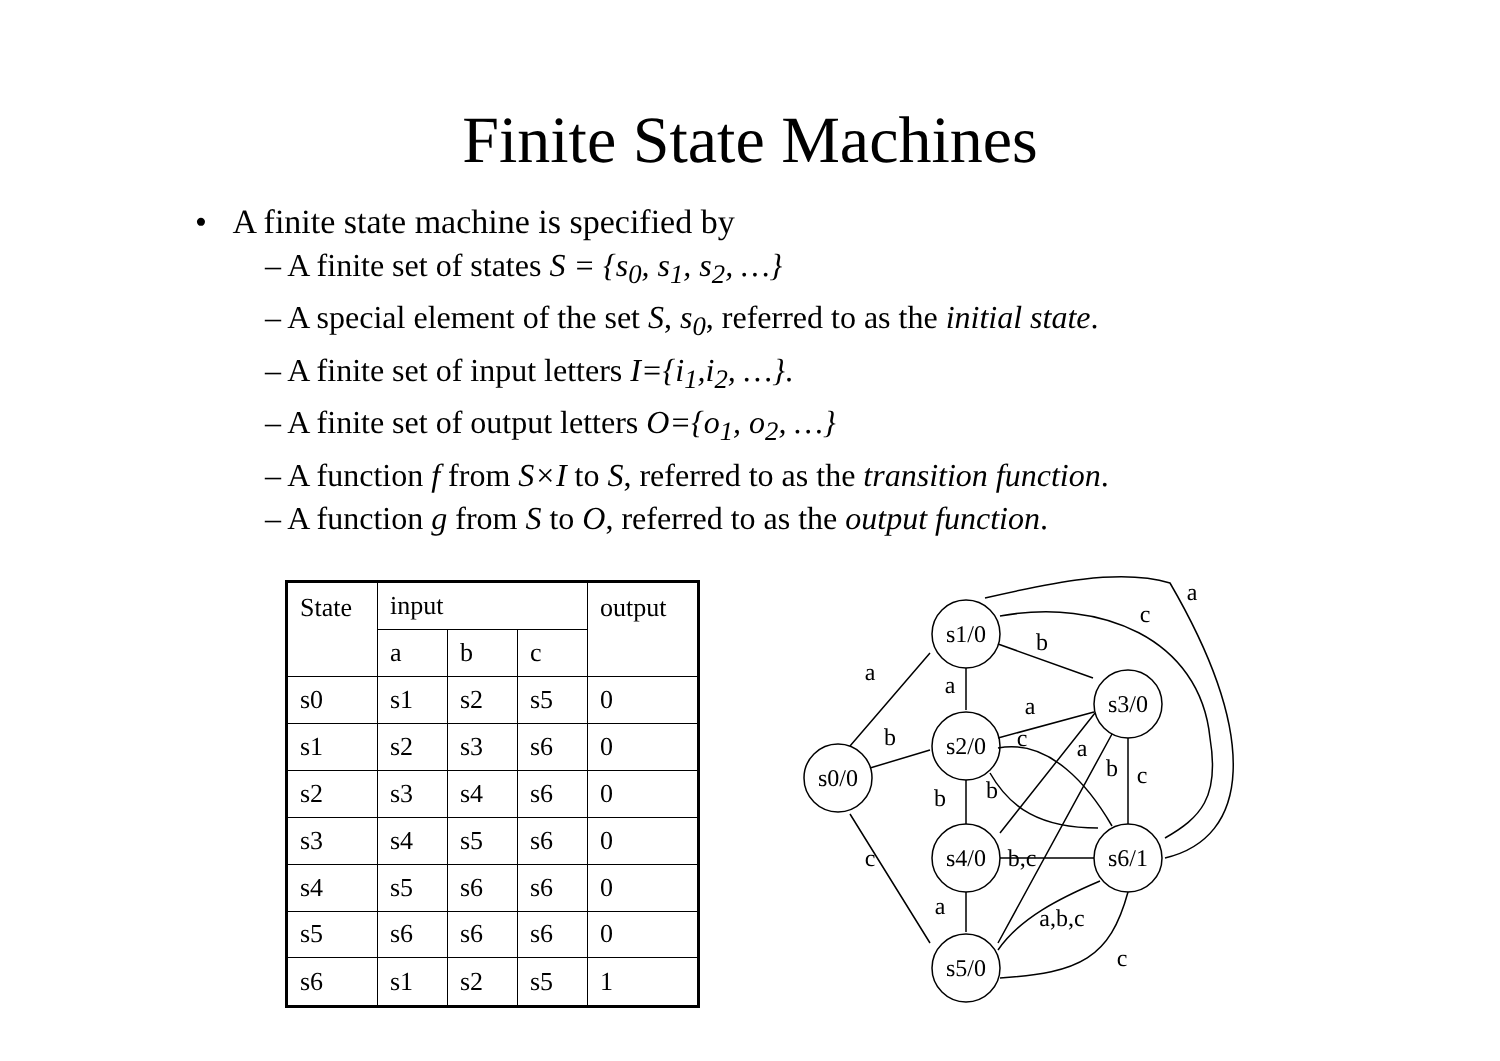Finite State Machines
• A finite state machine is specified by
– A finite set of states S = {s<sub>0</sub>, s<sub>1</sub>, s<sub>2</sub>, …}
– A special element of the set S, s<sub>0</sub>, referred to as the initial state.
– A finite set of input letters I={i<sub>1</sub>,i<sub>2</sub>, …}.
– A finite set of output letters O={o<sub>1</sub>, o<sub>2</sub>, …}
– A function f from S×I to S, referred to as the transition function.
– A function g from S to O, referred to as the output function.
| State | input | | | output |
| --- | --- | --- | --- | --- |
| | a | b | c | |
| s0 | s1 | s2 | s5 | 0 |
| s1 | s2 | s3 | s6 | 0 |
| s2 | s3 | s4 | s6 | 0 |
| s3 | s4 | s5 | s6 | 0 |
| s4 | s5 | s6 | s6 | 0 |
| s5 | s6 | s6 | s6 | 0 |
| s6 | s1 | s2 | s5 | 1 |
s0/0
s1/0
s2/0
s3/0
s4/0
s6/1
s5/0
a
b
c
a
b
a
c
a
b
b
b
c
b,c
a
a,b,c
c
c
a